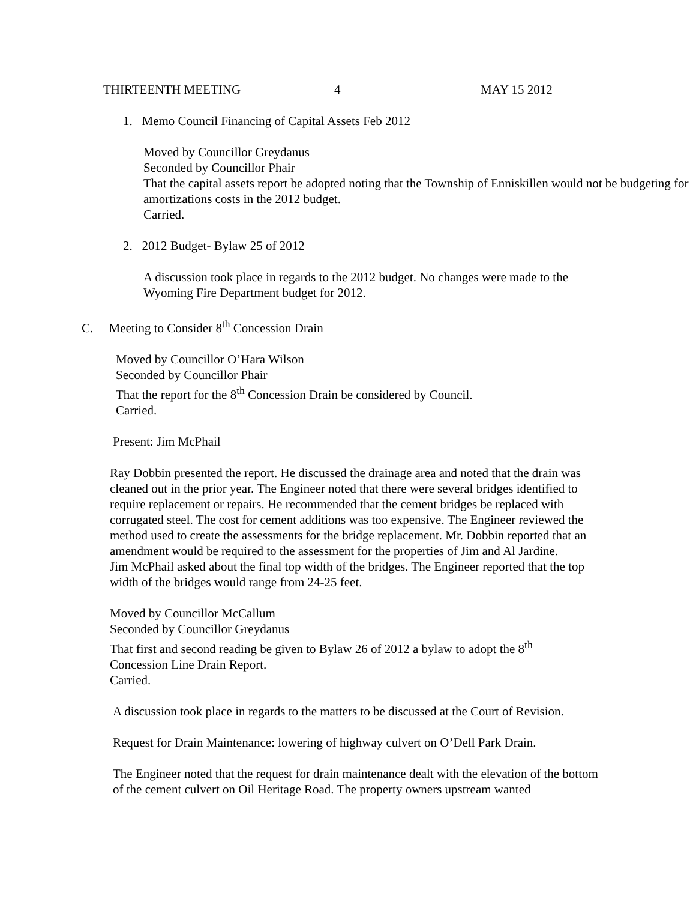THIRTEENTH MEETING 4 MAY 15 2012
1. Memo Council Financing of Capital Assets Feb 2012
Moved by Councillor Greydanus
Seconded by Councillor Phair
That the capital assets report be adopted noting that the Township of Enniskillen would not be budgeting for amortizations costs in the 2012 budget.
Carried.
2. 2012 Budget- Bylaw 25 of 2012
A discussion took place in regards to the 2012 budget. No changes were made to the Wyoming Fire Department budget for 2012.
C. Meeting to Consider 8<sup>th</sup> Concession Drain
Moved by Councillor O’Hara Wilson
Seconded by Councillor Phair
That the report for the 8<sup>th</sup> Concession Drain be considered by Council.
Carried.
Present: Jim McPhail
Ray Dobbin presented the report. He discussed the drainage area and noted that the drain was cleaned out in the prior year. The Engineer noted that there were several bridges identified to require replacement or repairs. He recommended that the cement bridges be replaced with corrugated steel. The cost for cement additions was too expensive. The Engineer reviewed the method used to create the assessments for the bridge replacement. Mr. Dobbin reported that an amendment would be required to the assessment for the properties of Jim and Al Jardine.
Jim McPhail asked about the final top width of the bridges. The Engineer reported that the top width of the bridges would range from 24-25 feet.
Moved by Councillor McCallum
Seconded by Councillor Greydanus
That first and second reading be given to Bylaw 26 of 2012 a bylaw to adopt the 8<sup>th</sup> Concession Line Drain Report.
Carried.
A discussion took place in regards to the matters to be discussed at the Court of Revision.
Request for Drain Maintenance: lowering of highway culvert on O’Dell Park Drain.
The Engineer noted that the request for drain maintenance dealt with the elevation of the bottom of the cement culvert on Oil Heritage Road. The property owners upstream wanted